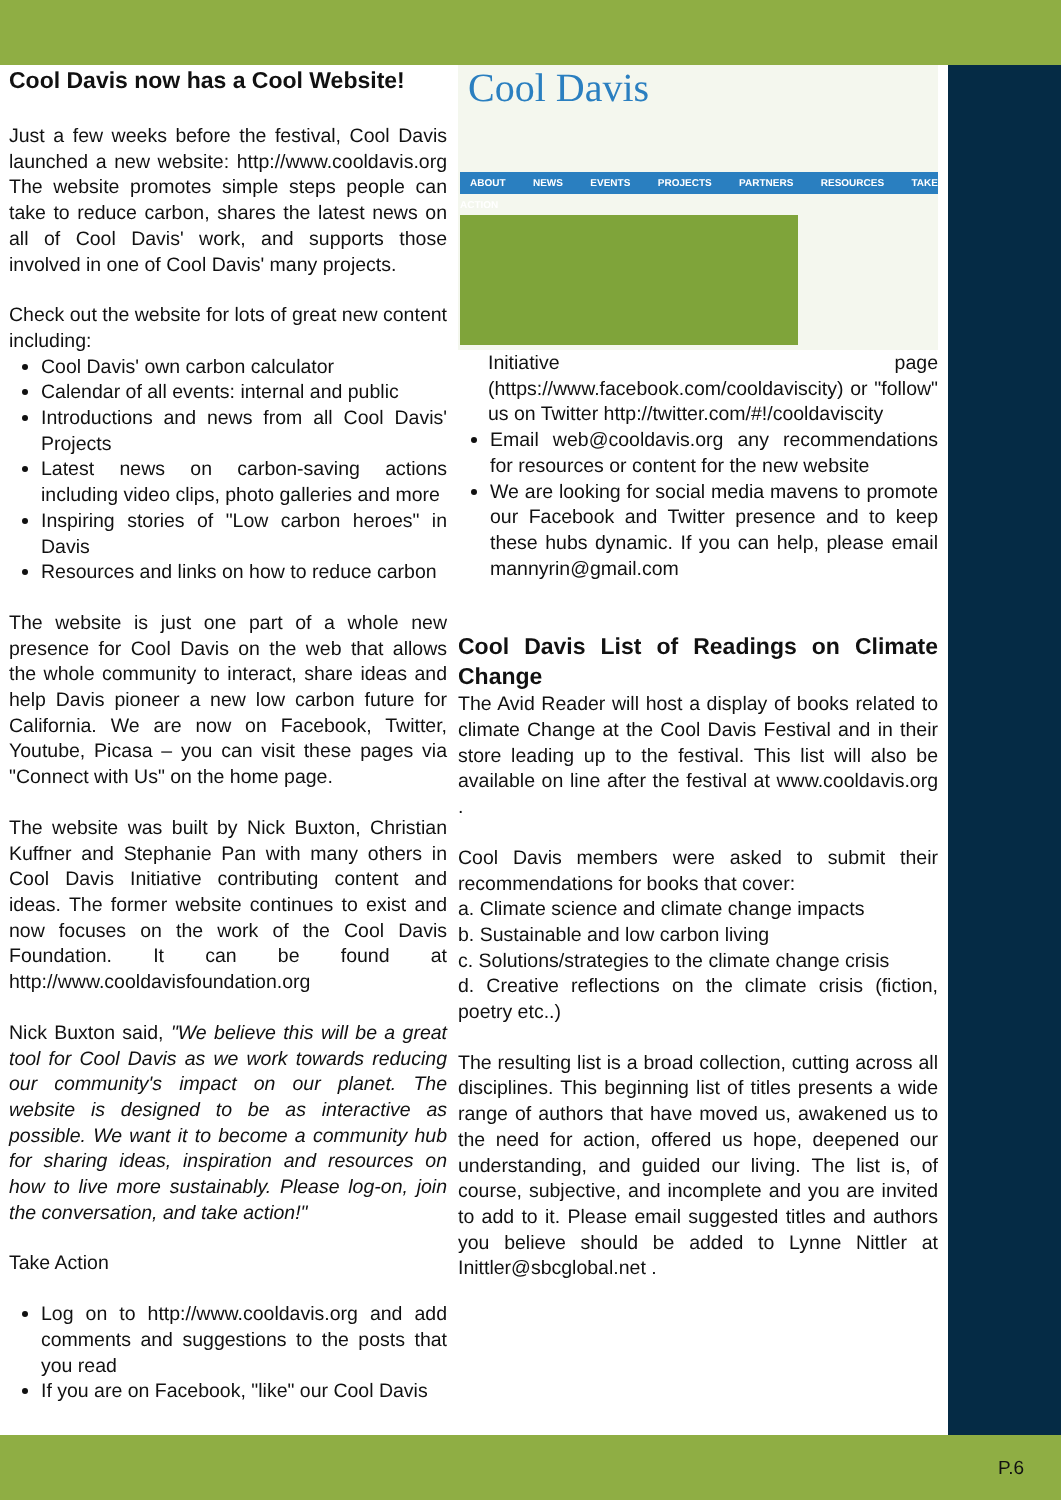Cool Davis now has a Cool Website!
Just a few weeks before the festival, Cool Davis launched a new website: http://www.cooldavis.org The website promotes simple steps people can take to reduce carbon, shares the latest news on all of Cool Davis' work, and supports those involved in one of Cool Davis' many projects.
Check out the website for lots of great new content including:
Cool Davis' own carbon calculator
Calendar of all events: internal and public
Introductions and news from all Cool Davis' Projects
Latest news on carbon-saving actions including video clips, photo galleries and more
Inspiring stories of "Low carbon heroes" in Davis
Resources and links on how to reduce carbon
The website is just one part of a whole new presence for Cool Davis on the web that allows the whole community to interact, share ideas and help Davis pioneer a new low carbon future for California. We are now on Facebook, Twitter, Youtube, Picasa – you can visit these pages via "Connect with Us" on the home page.
The website was built by Nick Buxton, Christian Kuffner and Stephanie Pan with many others in Cool Davis Initiative contributing content and ideas. The former website continues to exist and now focuses on the work of the Cool Davis Foundation. It can be found at http://www.cooldavisfoundation.org
Nick Buxton said, "We believe this will be a great tool for Cool Davis as we work towards reducing our community's impact on our planet. The website is designed to be as interactive as possible. We want it to become a community hub for sharing ideas, inspiration and resources on how to live more sustainably. Please log-on, join the conversation, and take action!"
Take Action
Log on to http://www.cooldavis.org and add comments and suggestions to the posts that you read
If you are on Facebook, "like" our Cool Davis
Cool Davis
ABOUT NEWS EVENTS PROJECTS PARTNERS RESOURCES TAKE ACTION
Initiative page (https://www.facebook.com/cooldaviscity) or "follow" us on Twitter http://twitter.com/#!/cooldaviscity
Email web@cooldavis.org any recommendations for resources or content for the new website
We are looking for social media mavens to promote our Facebook and Twitter presence and to keep these hubs dynamic. If you can help, please email mannyrin@gmail.com
Cool Davis List of Readings on Climate Change
The Avid Reader will host a display of books related to climate Change at the Cool Davis Festival and in their store leading up to the festival. This list will also be available on line after the festival at www.cooldavis.org .
Cool Davis members were asked to submit their recommendations for books that cover:
a. Climate science and climate change impacts
b. Sustainable and low carbon living
c. Solutions/strategies to the climate change crisis
d. Creative reflections on the climate crisis (fiction, poetry etc..)
The resulting list is a broad collection, cutting across all disciplines. This beginning list of titles presents a wide range of authors that have moved us, awakened us to the need for action, offered us hope, deepened our understanding, and guided our living. The list is, of course, subjective, and incomplete and you are invited to add to it. Please email suggested titles and authors you believe should be added to Lynne Nittler at Inittler@sbcglobal.net .
P.6